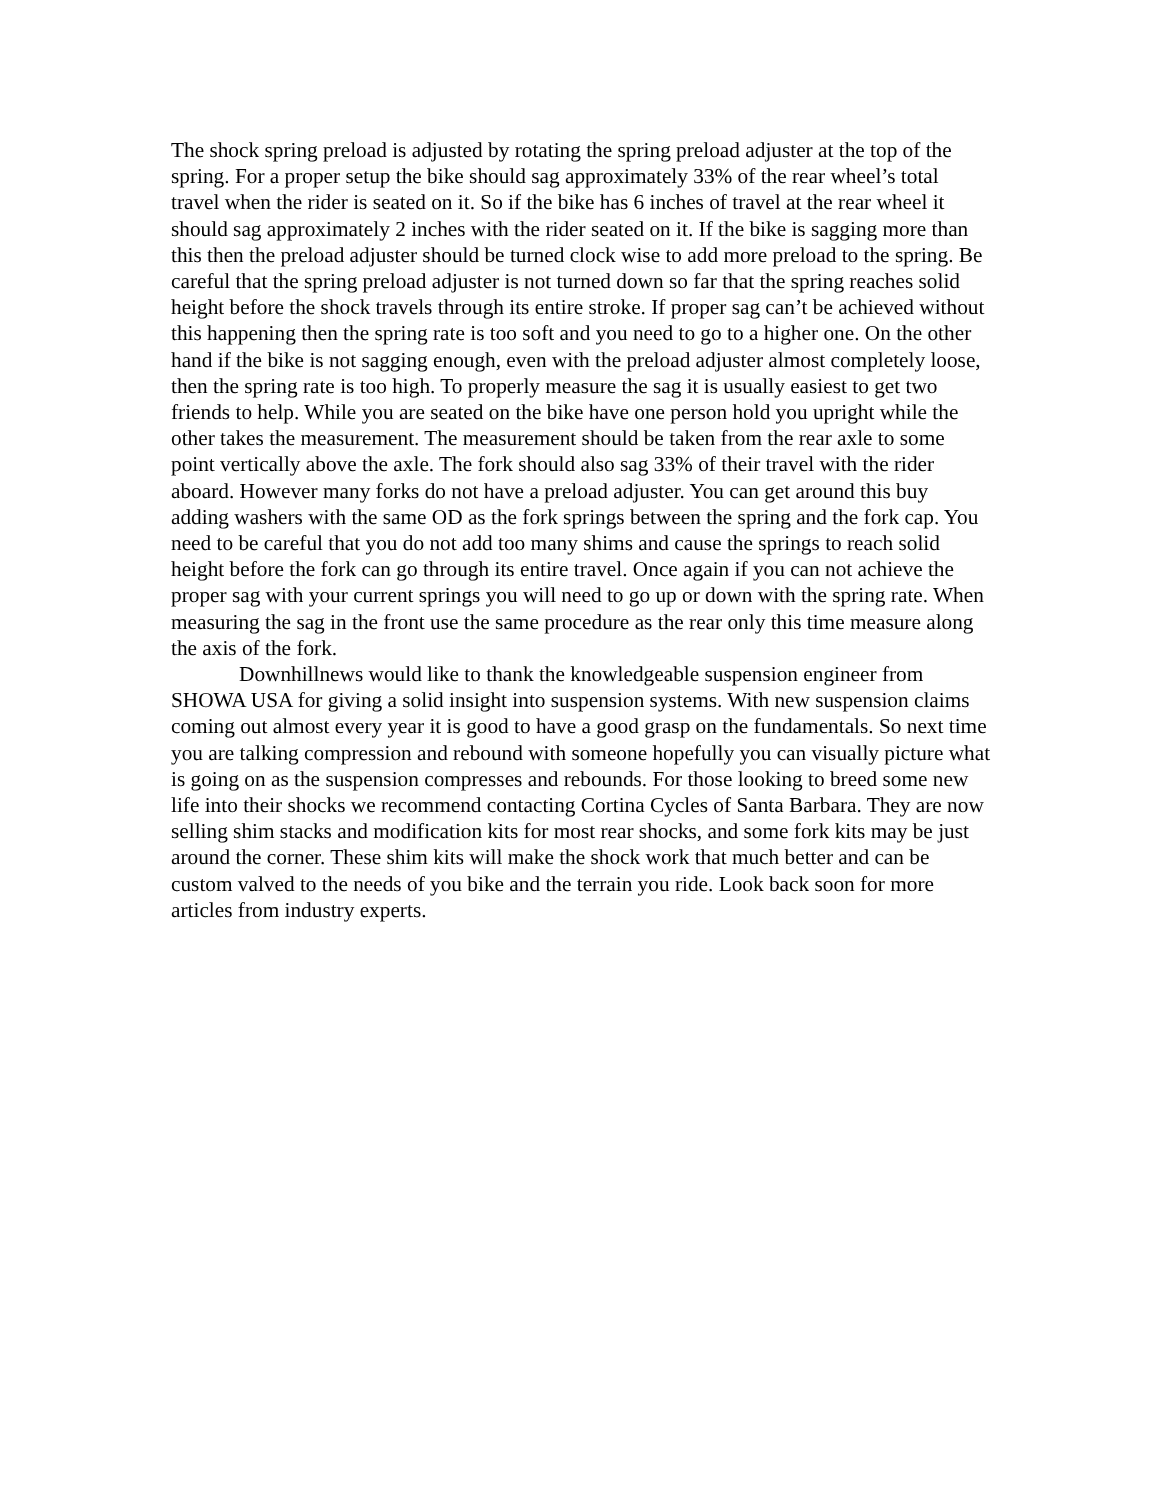The shock spring preload is adjusted by rotating the spring preload adjuster at the top of the spring. For a proper setup the bike should sag approximately 33% of the rear wheel’s total travel when the rider is seated on it. So if the bike has 6 inches of travel at the rear wheel it should sag approximately 2 inches with the rider seated on it. If the bike is sagging more than this then the preload adjuster should be turned clock wise to add more preload to the spring. Be careful that the spring preload adjuster is not turned down so far that the spring reaches solid height before the shock travels through its entire stroke. If proper sag can’t be achieved without this happening then the spring rate is too soft and you need to go to a higher one. On the other hand if the bike is not sagging enough, even with the preload adjuster almost completely loose, then the spring rate is too high. To properly measure the sag it is usually easiest to get two friends to help. While you are seated on the bike have one person hold you upright while the other takes the measurement. The measurement should be taken from the rear axle to some point vertically above the axle. The fork should also sag 33% of their travel with the rider aboard. However many forks do not have a preload adjuster. You can get around this buy adding washers with the same OD as the fork springs between the spring and the fork cap. You need to be careful that you do not add too many shims and cause the springs to reach solid height before the fork can go through its entire travel. Once again if you can not achieve the proper sag with your current springs you will need to go up or down with the spring rate. When measuring the sag in the front use the same procedure as the rear only this time measure along the axis of the fork.
Downhillnews would like to thank the knowledgeable suspension engineer from SHOWA USA for giving a solid insight into suspension systems. With new suspension claims coming out almost every year it is good to have a good grasp on the fundamentals. So next time you are talking compression and rebound with someone hopefully you can visually picture what is going on as the suspension compresses and rebounds. For those looking to breed some new life into their shocks we recommend contacting Cortina Cycles of Santa Barbara. They are now selling shim stacks and modification kits for most rear shocks, and some fork kits may be just around the corner. These shim kits will make the shock work that much better and can be custom valved to the needs of you bike and the terrain you ride. Look back soon for more articles from industry experts.